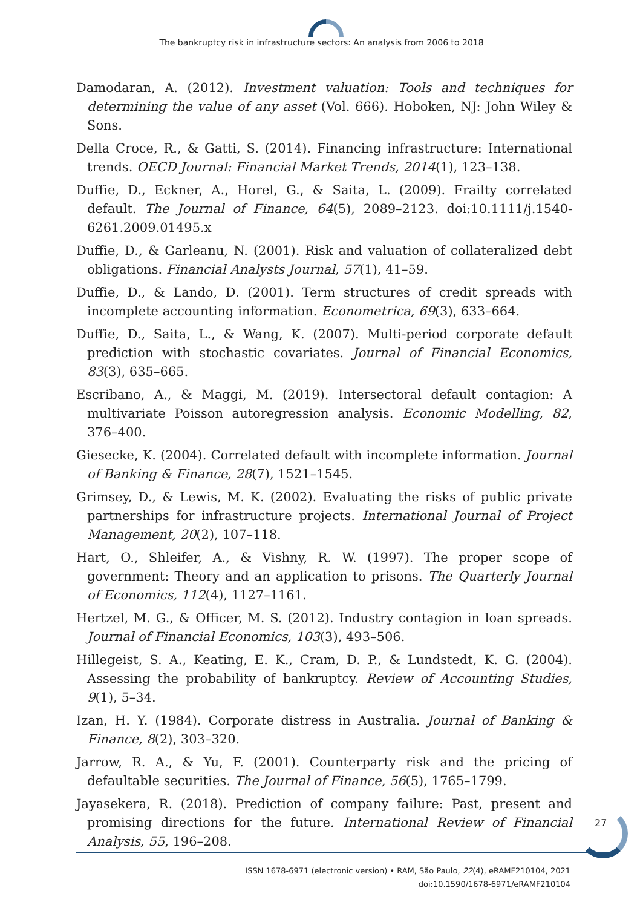The bankruptcy risk in infrastructure sectors: An analysis from 2006 to 2018
Damodaran, A. (2012). Investment valuation: Tools and techniques for determining the value of any asset (Vol. 666). Hoboken, NJ: John Wiley & Sons.
Della Croce, R., & Gatti, S. (2014). Financing infrastructure: International trends. OECD Journal: Financial Market Trends, 2014(1), 123–138.
Duffie, D., Eckner, A., Horel, G., & Saita, L. (2009). Frailty correlated default. The Journal of Finance, 64(5), 2089–2123. doi:10.1111/j.1540-6261.2009.01495.x
Duffie, D., & Garleanu, N. (2001). Risk and valuation of collateralized debt obligations. Financial Analysts Journal, 57(1), 41–59.
Duffie, D., & Lando, D. (2001). Term structures of credit spreads with incomplete accounting information. Econometrica, 69(3), 633–664.
Duffie, D., Saita, L., & Wang, K. (2007). Multi-period corporate default prediction with stochastic covariates. Journal of Financial Economics, 83(3), 635–665.
Escribano, A., & Maggi, M. (2019). Intersectoral default contagion: A multivariate Poisson autoregression analysis. Economic Modelling, 82, 376–400.
Giesecke, K. (2004). Correlated default with incomplete information. Journal of Banking & Finance, 28(7), 1521–1545.
Grimsey, D., & Lewis, M. K. (2002). Evaluating the risks of public private partnerships for infrastructure projects. International Journal of Project Management, 20(2), 107–118.
Hart, O., Shleifer, A., & Vishny, R. W. (1997). The proper scope of government: Theory and an application to prisons. The Quarterly Journal of Economics, 112(4), 1127–1161.
Hertzel, M. G., & Officer, M. S. (2012). Industry contagion in loan spreads. Journal of Financial Economics, 103(3), 493–506.
Hillegeist, S. A., Keating, E. K., Cram, D. P., & Lundstedt, K. G. (2004). Assessing the probability of bankruptcy. Review of Accounting Studies, 9(1), 5–34.
Izan, H. Y. (1984). Corporate distress in Australia. Journal of Banking & Finance, 8(2), 303–320.
Jarrow, R. A., & Yu, F. (2001). Counterparty risk and the pricing of defaultable securities. The Journal of Finance, 56(5), 1765–1799.
Jayasekera, R. (2018). Prediction of company failure: Past, present and promising directions for the future. International Review of Financial Analysis, 55, 196–208.
27
ISSN 1678-6971 (electronic version) • RAM, São Paulo, 22(4), eRAMF210104, 2021
doi:10.1590/1678-6971/eRAMF210104